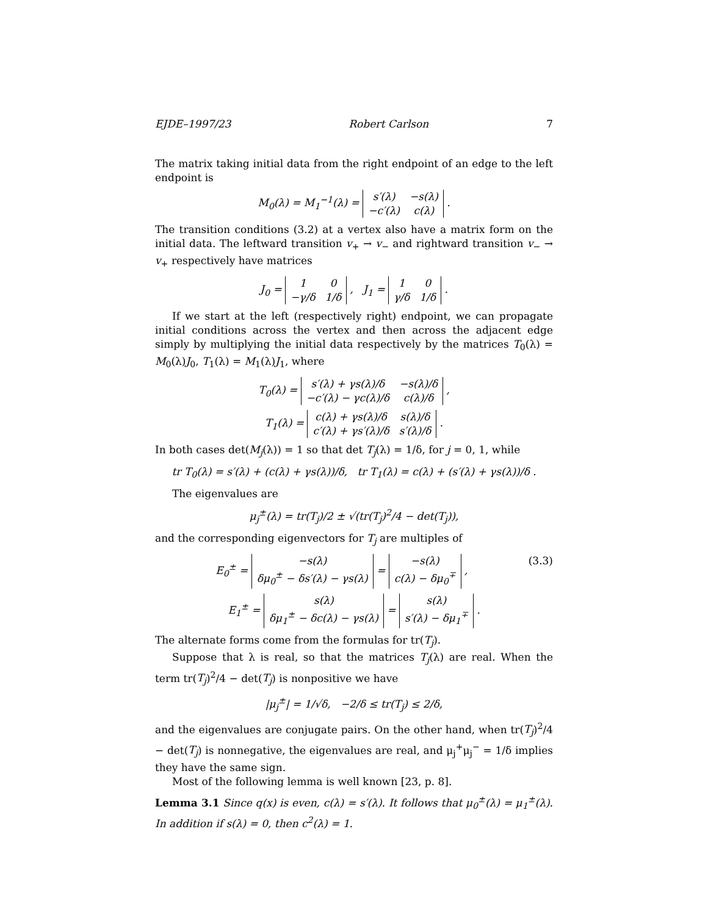EJDE–1997/23 Robert Carlson 7
The matrix taking initial data from the right endpoint of an edge to the left endpoint is
M<sub>0</sub>(λ) = M<sub>1</sub><sup>−1</sup>(λ) =
| s′(λ) | −s(λ) |
| −c′(λ) | c(λ) |
.
The transition conditions (3.2) at a vertex also have a matrix form on the initial data. The leftward transition v<sub>+</sub> → v<sub>−</sub> and rightward transition v<sub>−</sub> → v<sub>+</sub> respectively have matrices
J<sub>0</sub> =
| 1 | 0 |
| −γ/δ | 1/δ |
, J<sub>1</sub> =
| 1 | 0 |
| γ/δ | 1/δ |
.
If we start at the left (respectively right) endpoint, we can propagate initial conditions across the vertex and then across the adjacent edge simply by multiplying the initial data respectively by the matrices T<sub>0</sub>(λ) = M<sub>0</sub>(λ)J<sub>0</sub>, T<sub>1</sub>(λ) = M<sub>1</sub>(λ)J<sub>1</sub>, where
T<sub>0</sub>(λ) =
| s′(λ) + γs(λ)/δ | −s(λ)/δ |
| −c′(λ) − γc(λ)/δ | c(λ)/δ |
,
T<sub>1</sub>(λ) =
| c(λ) + γs(λ)/δ | s(λ)/δ |
| c′(λ) + γs′(λ)/δ | s′(λ)/δ |
.
In both cases det(M<sub>j</sub>(λ)) = 1 so that det T<sub>j</sub>(λ) = 1/δ, for j = 0, 1, while
tr T<sub>0</sub>(λ) = s′(λ) + (c(λ) + γs(λ))/δ, tr T<sub>1</sub>(λ) = c(λ) + (s′(λ) + γs(λ))/δ .
The eigenvalues are
μ<sub>j</sub><sup>±</sup>(λ) = tr(T<sub>j</sub>)/2 ± √(tr(T<sub>j</sub>)<sup>2</sup>/4 − det(T<sub>j</sub>)),
and the corresponding eigenvectors for T<sub>j</sub> are multiples of
E<sub>0</sub><sup>±</sup> =
| −s(λ) |
| δμ<sub>0</sub><sup>±</sup> − δs′(λ) − γs(λ) |
=
| −s(λ) |
| c(λ) − δμ<sub>0</sub><sup>∓</sup> |
, (3.3)
E<sub>1</sub><sup>±</sup> =
| s(λ) |
| δμ<sub>1</sub><sup>±</sup> − δc(λ) − γs(λ) |
=
| s(λ) |
| s′(λ) − δμ<sub>1</sub><sup>∓</sup> |
.
The alternate forms come from the formulas for tr(T<sub>j</sub>).
Suppose that λ is real, so that the matrices T<sub>j</sub>(λ) are real. When the term tr(T<sub>j</sub>)<sup>2</sup>/4 − det(T<sub>j</sub>) is nonpositive we have
|μ<sub>j</sub><sup>±</sup>| = 1/√δ, −2/δ ≤ tr(T<sub>j</sub>) ≤ 2/δ,
and the eigenvalues are conjugate pairs. On the other hand, when tr(T<sub>j</sub>)<sup>2</sup>/4 − det(T<sub>j</sub>) is nonnegative, the eigenvalues are real, and μ<sub>j</sub><sup>+</sup>μ<sub>j</sub><sup>−</sup> = 1/δ implies they have the same sign.
Most of the following lemma is well known [23, p. 8].
Lemma 3.1 Since q(x) is even, c(λ) = s′(λ). It follows that μ<sub>0</sub><sup>±</sup>(λ) = μ<sub>1</sub><sup>±</sup>(λ). In addition if s(λ) = 0, then c<sup>2</sup>(λ) = 1.